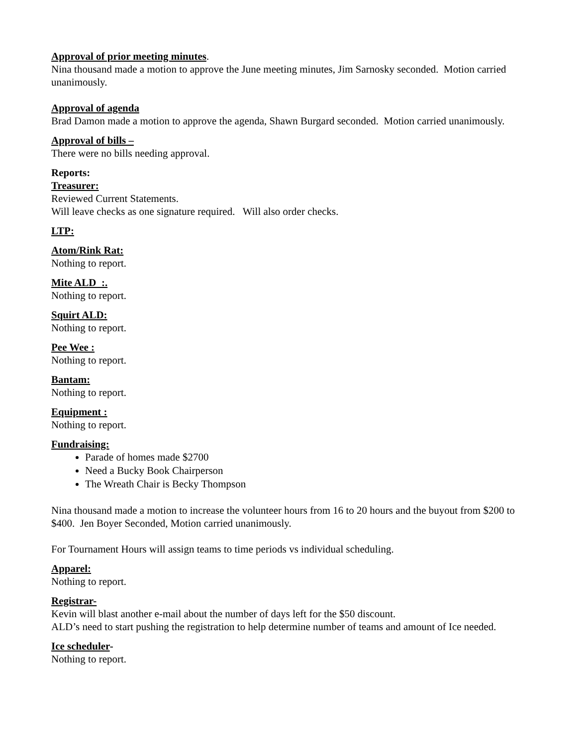Approval of prior meeting minutes.
Nina thousand made a motion to approve the June meeting minutes, Jim Sarnosky seconded. Motion carried unanimously.
Approval of agenda
Brad Damon made a motion to approve the agenda, Shawn Burgard seconded. Motion carried unanimously.
Approval of bills –
There were no bills needing approval.
Reports:
Treasurer:
Reviewed Current Statements.
Will leave checks as one signature required. Will also order checks.
LTP:
Atom/Rink Rat:
Nothing to report.
Mite ALD :.
Nothing to report.
Squirt ALD:
Nothing to report.
Pee Wee :
Nothing to report.
Bantam:
Nothing to report.
Equipment :
Nothing to report.
Fundraising:
Parade of homes made $2700
Need a Bucky Book Chairperson
The Wreath Chair is Becky Thompson
Nina thousand made a motion to increase the volunteer hours from 16 to 20 hours and the buyout from $200 to $400. Jen Boyer Seconded, Motion carried unanimously.
For Tournament Hours will assign teams to time periods vs individual scheduling.
Apparel:
Nothing to report.
Registrar-
Kevin will blast another e-mail about the number of days left for the $50 discount.
ALD’s need to start pushing the registration to help determine number of teams and amount of Ice needed.
Ice scheduler-
Nothing to report.